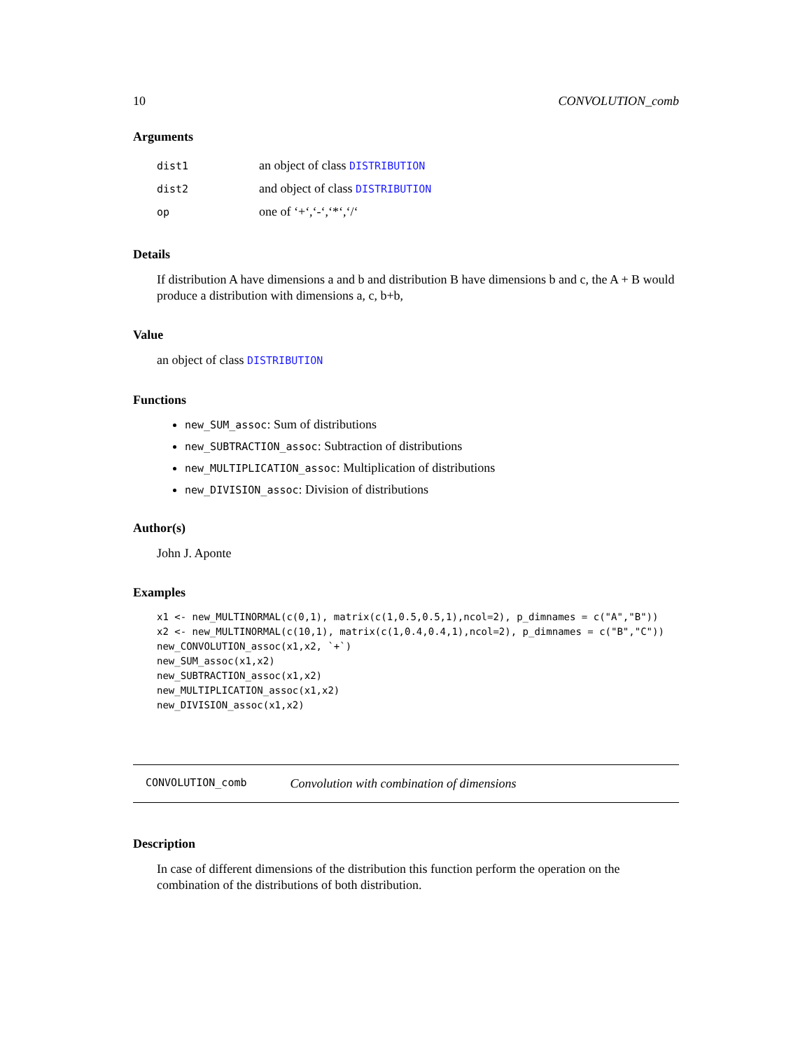10 CONVOLUTION_comb
Arguments
| dist1 | an object of class DISTRIBUTION |
| dist2 | and object of class DISTRIBUTION |
| op | one of ‘+‘,‘-‘,‘*‘,‘/‘ |
Details
If distribution A have dimensions a and b and distribution B have dimensions b and c, the A + B would produce a distribution with dimensions a, c, b+b,
Value
an object of class DISTRIBUTION
Functions
new_SUM_assoc: Sum of distributions
new_SUBTRACTION_assoc: Subtraction of distributions
new_MULTIPLICATION_assoc: Multiplication of distributions
new_DIVISION_assoc: Division of distributions
Author(s)
John J. Aponte
Examples
x1 <- new_MULTINORMAL(c(0,1), matrix(c(1,0.5,0.5,1),ncol=2), p_dimnames = c("A","B"))
x2 <- new_MULTINORMAL(c(10,1), matrix(c(1,0.4,0.4,1),ncol=2), p_dimnames = c("B","C"))
new_CONVOLUTION_assoc(x1,x2, `+`)
new_SUM_assoc(x1,x2)
new_SUBTRACTION_assoc(x1,x2)
new_MULTIPLICATION_assoc(x1,x2)
new_DIVISION_assoc(x1,x2)
CONVOLUTION_comb Convolution with combination of dimensions
Description
In case of different dimensions of the distribution this function perform the operation on the combination of the distributions of both distribution.